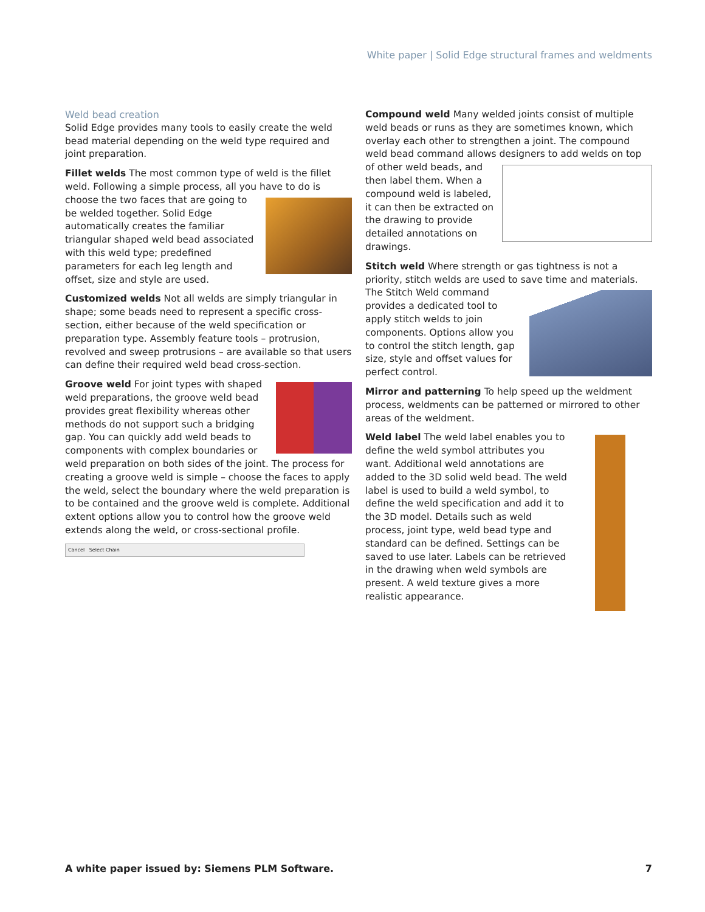White paper | Solid Edge structural frames and weldments
Weld bead creation
Solid Edge provides many tools to easily create the weld bead material depending on the weld type required and joint preparation.
Fillet welds The most common type of weld is the fillet weld. Following a simple process, all you have to do is choose the two faces that are going to be welded together. Solid Edge automatically creates the familiar triangular shaped weld bead associated with this weld type; predefined parameters for each leg length and offset, size and style are used.
Customized welds Not all welds are simply triangular in shape; some beads need to represent a specific cross-section, either because of the weld specification or preparation type. Assembly feature tools – protrusion, revolved and sweep protrusions – are available so that users can define their required weld bead cross-section.
Groove weld For joint types with shaped weld preparations, the groove weld bead provides great flexibility whereas other methods do not support such a bridging gap. You can quickly add weld beads to components with complex boundaries or weld preparation on both sides of the joint. The process for creating a groove weld is simple – choose the faces to apply the weld, select the boundary where the weld preparation is to be contained and the groove weld is complete. Additional extent options allow you to control how the groove weld extends along the weld, or cross-sectional profile.
Cancel Select Chain
Compound weld Many welded joints consist of multiple weld beads or runs as they are sometimes known, which overlay each other to strengthen a joint. The compound weld bead command allows designers to add welds on top of other weld beads, and then label them. When a compound weld is labeled, it can then be extracted on the drawing to provide detailed annotations on drawings.
Stitch weld Where strength or gas tightness is not a priority, stitch welds are used to save time and materials. The Stitch Weld command provides a dedicated tool to apply stitch welds to join components. Options allow you to control the stitch length, gap size, style and offset values for perfect control.
Mirror and patterning To help speed up the weldment process, weldments can be patterned or mirrored to other areas of the weldment.
Weld label The weld label enables you to define the weld symbol attributes you want. Additional weld annotations are added to the 3D solid weld bead. The weld label is used to build a weld symbol, to define the weld specification and add it to the 3D model. Details such as weld process, joint type, weld bead type and standard can be defined. Settings can be saved to use later. Labels can be retrieved in the drawing when weld symbols are present. A weld texture gives a more realistic appearance.
A white paper issued by: Siemens PLM Software. 7